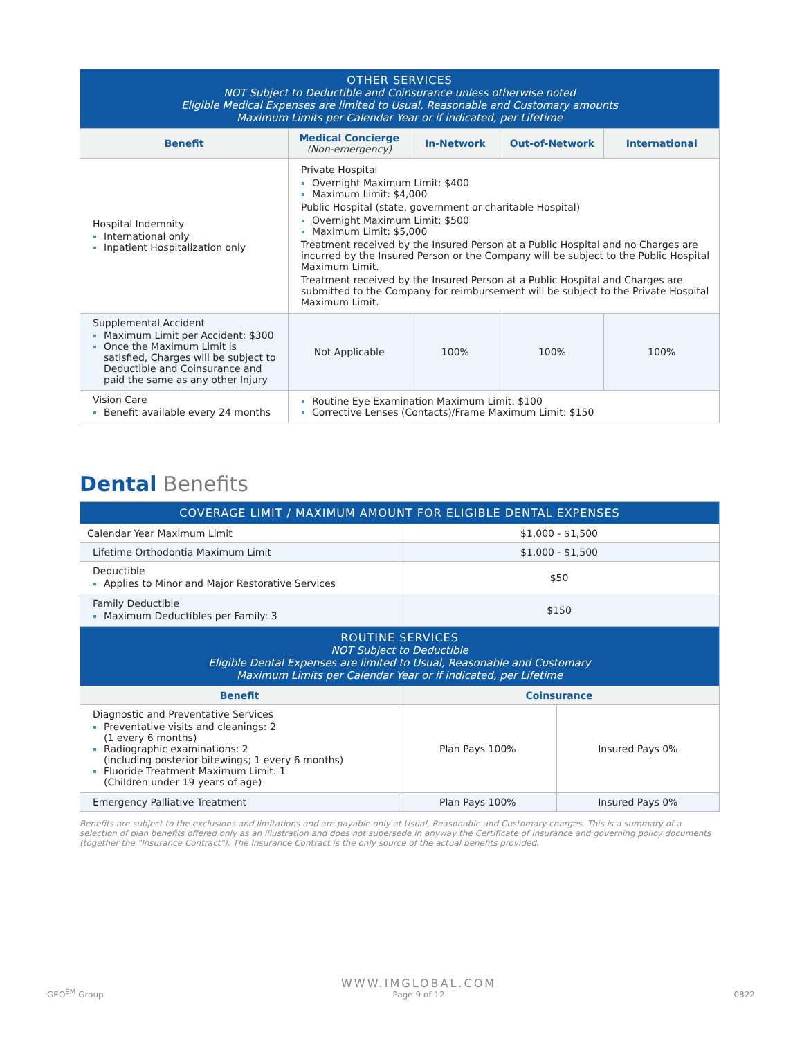| OTHER SERVICES NOT Subject to Deductible and Coinsurance unless otherwise noted Eligible Medical Expenses are limited to Usual, Reasonable and Customary amounts Maximum Limits per Calendar Year or if indicated, per Lifetime | | | | |
| Benefit | Medical Concierge (Non-emergency) | In-Network | Out-of-Network | International |
| Hospital Indemnity International only Inpatient Hospitalization only | Private Hospital Overnight Maximum Limit: $400 Maximum Limit: $4,000 Public Hospital (state, government or charitable Hospital) Overnight Maximum Limit: $500 Maximum Limit: $5,000 Treatment received by the Insured Person at a Public Hospital and no Charges are incurred by the Insured Person or the Company will be subject to the Public Hospital Maximum Limit. Treatment received by the Insured Person at a Public Hospital and Charges are submitted to the Company for reimbursement will be subject to the Private Hospital Maximum Limit. | | | |
| Supplemental Accident Maximum Limit per Accident: $300 Once the Maximum Limit is satisfied, Charges will be subject to Deductible and Coinsurance and paid the same as any other Injury | Not Applicable | 100% | 100% | 100% |
| Vision Care Benefit available every 24 months | Routine Eye Examination Maximum Limit: $100 Corrective Lenses (Contacts)/Frame Maximum Limit: $150 | | | |
Dental Benefits
| COVERAGE LIMIT / MAXIMUM AMOUNT FOR ELIGIBLE DENTAL EXPENSES | | |
| Calendar Year Maximum Limit | $1,000 - $1,500 | |
| Lifetime Orthodontia Maximum Limit | $1,000 - $1,500 | |
| Deductible Applies to Minor and Major Restorative Services | $50 | |
| Family Deductible Maximum Deductibles per Family: 3 | $150 | |
| ROUTINE SERVICES NOT Subject to Deductible Eligible Dental Expenses are limited to Usual, Reasonable and Customary Maximum Limits per Calendar Year or if indicated, per Lifetime | | |
| Benefit | Coinsurance | |
| Diagnostic and Preventative Services Preventative visits and cleanings: 2 (1 every 6 months) Radiographic examinations: 2 (including posterior bitewings; 1 every 6 months) Fluoride Treatment Maximum Limit: 1 (Children under 19 years of age) | Plan Pays 100% | Insured Pays 0% |
| Emergency Palliative Treatment | Plan Pays 100% | Insured Pays 0% |
Benefits are subject to the exclusions and limitations and are payable only at Usual, Reasonable and Customary charges. This is a summary of a selection of plan benefits offered only as an illustration and does not supersede in anyway the Certificate of Insurance and governing policy documents (together the "Insurance Contract"). The Insurance Contract is the only source of the actual benefits provided.
GEO<sup>SM</sup> Group WWW.IMGLOBAL.COM
Page 9 of 12 0822